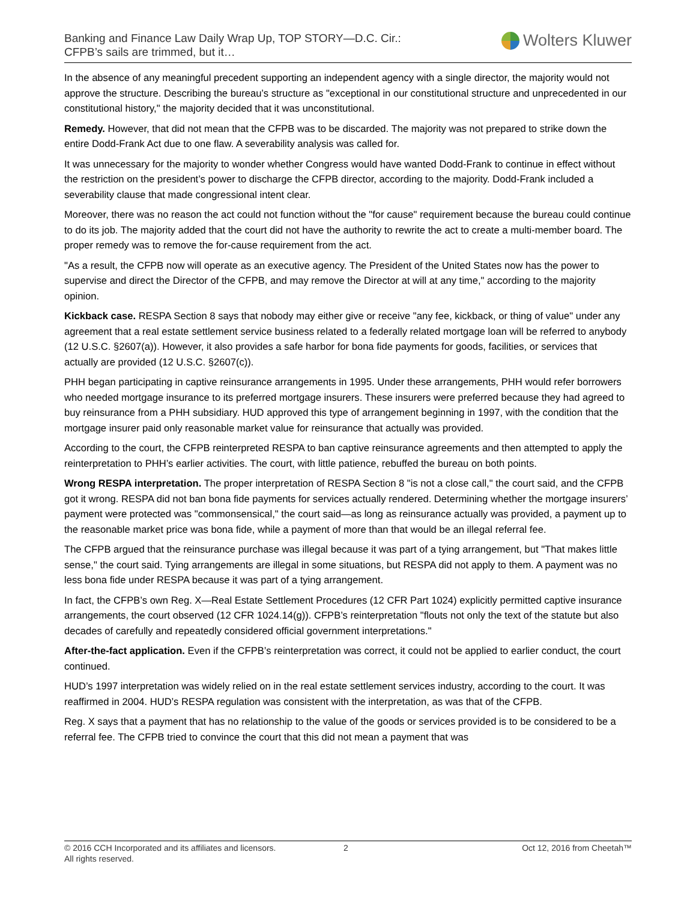Banking and Finance Law Daily Wrap Up, TOP STORY—D.C. Cir.:
CFPB’s sails are trimmed, but it…
Wolters Kluwer
In the absence of any meaningful precedent supporting an independent agency with a single director, the majority would not approve the structure. Describing the bureau’s structure as "exceptional in our constitutional structure and unprecedented in our constitutional history," the majority decided that it was unconstitutional.
Remedy. However, that did not mean that the CFPB was to be discarded. The majority was not prepared to strike down the entire Dodd-Frank Act due to one flaw. A severability analysis was called for.
It was unnecessary for the majority to wonder whether Congress would have wanted Dodd-Frank to continue in effect without the restriction on the president’s power to discharge the CFPB director, according to the majority. Dodd-Frank included a severability clause that made congressional intent clear.
Moreover, there was no reason the act could not function without the "for cause" requirement because the bureau could continue to do its job. The majority added that the court did not have the authority to rewrite the act to create a multi-member board. The proper remedy was to remove the for-cause requirement from the act.
"As a result, the CFPB now will operate as an executive agency. The President of the United States now has the power to supervise and direct the Director of the CFPB, and may remove the Director at will at any time," according to the majority opinion.
Kickback case. RESPA Section 8 says that nobody may either give or receive "any fee, kickback, or thing of value" under any agreement that a real estate settlement service business related to a federally related mortgage loan will be referred to anybody (12 U.S.C. §2607(a)). However, it also provides a safe harbor for bona fide payments for goods, facilities, or services that actually are provided (12 U.S.C. §2607(c)).
PHH began participating in captive reinsurance arrangements in 1995. Under these arrangements, PHH would refer borrowers who needed mortgage insurance to its preferred mortgage insurers. These insurers were preferred because they had agreed to buy reinsurance from a PHH subsidiary. HUD approved this type of arrangement beginning in 1997, with the condition that the mortgage insurer paid only reasonable market value for reinsurance that actually was provided.
According to the court, the CFPB reinterpreted RESPA to ban captive reinsurance agreements and then attempted to apply the reinterpretation to PHH’s earlier activities. The court, with little patience, rebuffed the bureau on both points.
Wrong RESPA interpretation. The proper interpretation of RESPA Section 8 "is not a close call," the court said, and the CFPB got it wrong. RESPA did not ban bona fide payments for services actually rendered. Determining whether the mortgage insurers’ payment were protected was "commonsensical," the court said—as long as reinsurance actually was provided, a payment up to the reasonable market price was bona fide, while a payment of more than that would be an illegal referral fee.
The CFPB argued that the reinsurance purchase was illegal because it was part of a tying arrangement, but "That makes little sense," the court said. Tying arrangements are illegal in some situations, but RESPA did not apply to them. A payment was no less bona fide under RESPA because it was part of a tying arrangement.
In fact, the CFPB’s own Reg. X—Real Estate Settlement Procedures (12 CFR Part 1024) explicitly permitted captive insurance arrangements, the court observed (12 CFR 1024.14(g)). CFPB’s reinterpretation "flouts not only the text of the statute but also decades of carefully and repeatedly considered official government interpretations."
After-the-fact application. Even if the CFPB’s reinterpretation was correct, it could not be applied to earlier conduct, the court continued.
HUD’s 1997 interpretation was widely relied on in the real estate settlement services industry, according to the court. It was reaffirmed in 2004. HUD’s RESPA regulation was consistent with the interpretation, as was that of the CFPB.
Reg. X says that a payment that has no relationship to the value of the goods or services provided is to be considered to be a referral fee. The CFPB tried to convince the court that this did not mean a payment that was
© 2016 CCH Incorporated and its affiliates and licensors.
All rights reserved.
2 Oct 12, 2016 from Cheetah™